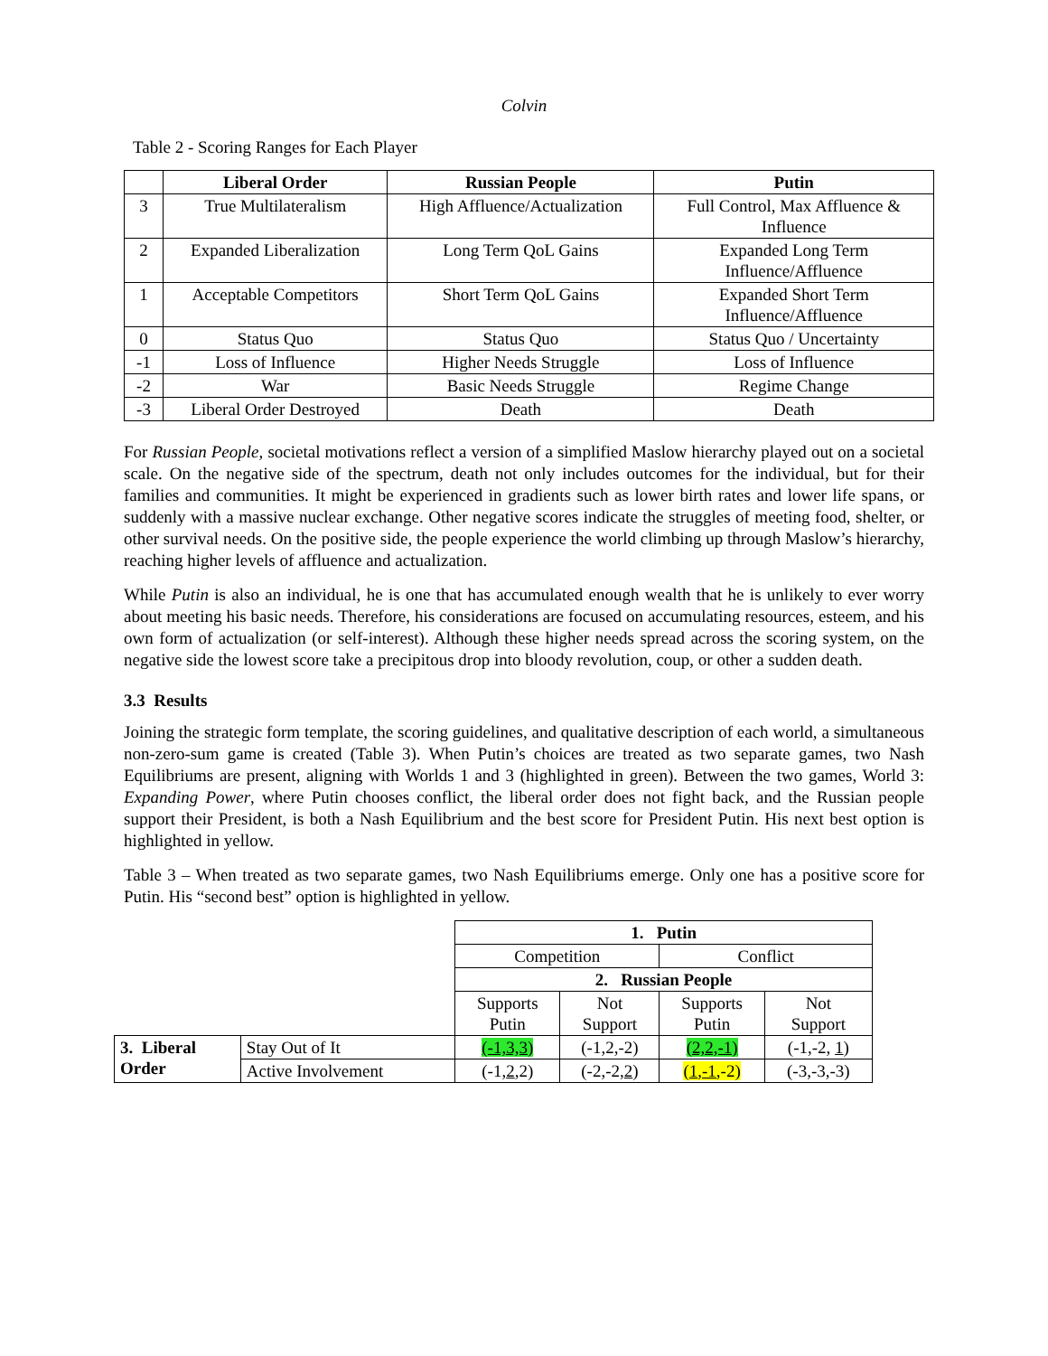Colvin
Table 2 - Scoring Ranges for Each Player
| | Liberal Order | Russian People | Putin |
| --- | --- | --- | --- |
| 3 | True Multilateralism | High Affluence/Actualization | Full Control, Max Affluence & Influence |
| 2 | Expanded Liberalization | Long Term QoL Gains | Expanded Long Term Influence/Affluence |
| 1 | Acceptable Competitors | Short Term QoL Gains | Expanded Short Term Influence/Affluence |
| 0 | Status Quo | Status Quo | Status Quo / Uncertainty |
| -1 | Loss of Influence | Higher Needs Struggle | Loss of Influence |
| -2 | War | Basic Needs Struggle | Regime Change |
| -3 | Liberal Order Destroyed | Death | Death |
For Russian People, societal motivations reflect a version of a simplified Maslow hierarchy played out on a societal scale. On the negative side of the spectrum, death not only includes outcomes for the individual, but for their families and communities. It might be experienced in gradients such as lower birth rates and lower life spans, or suddenly with a massive nuclear exchange. Other negative scores indicate the struggles of meeting food, shelter, or other survival needs. On the positive side, the people experience the world climbing up through Maslow’s hierarchy, reaching higher levels of affluence and actualization.
While Putin is also an individual, he is one that has accumulated enough wealth that he is unlikely to ever worry about meeting his basic needs. Therefore, his considerations are focused on accumulating resources, esteem, and his own form of actualization (or self-interest). Although these higher needs spread across the scoring system, on the negative side the lowest score take a precipitous drop into bloody revolution, coup, or other a sudden death.
3.3 Results
Joining the strategic form template, the scoring guidelines, and qualitative description of each world, a simultaneous non-zero-sum game is created (Table 3). When Putin’s choices are treated as two separate games, two Nash Equilibriums are present, aligning with Worlds 1 and 3 (highlighted in green). Between the two games, World 3: Expanding Power, where Putin chooses conflict, the liberal order does not fight back, and the Russian people support their President, is both a Nash Equilibrium and the best score for President Putin. His next best option is highlighted in yellow.
Table 3 – When treated as two separate games, two Nash Equilibriums emerge. Only one has a positive score for Putin. His “second best” option is highlighted in yellow.
| | | 1. Putin | | | |
| | | Competition | | Conflict | |
| | | 2. Russian People | | | |
| | | Supports Putin | Not Support | Supports Putin | Not Support |
| 3. Liberal Order | Stay Out of It | (-1,3,3) | (-1,2,-2) | (2,2,-1) | (-1,-2, 1 ) |
| | Active Involvement | (-1, 2 ,2) | (-2,-2, 2 ) | ( 1 , -1 ,-2) | (-3,-3,-3) |